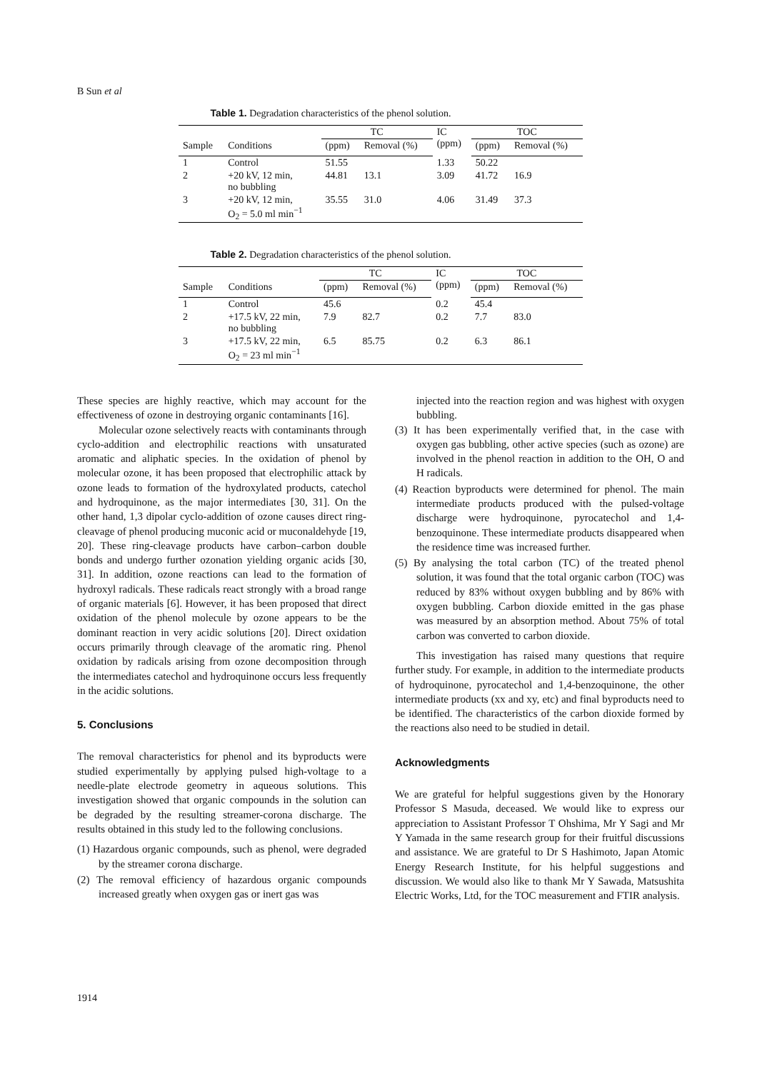B Sun et al
Table 1. Degradation characteristics of the phenol solution.
| | | TC | | IC (ppm) | TOC | |
| --- | --- | --- | --- | --- | --- | --- |
| Sample | Conditions | (ppm) | Removal (%) | | (ppm) | Removal (%) |
| 1 | Control | 51.55 | | 1.33 | 50.22 | |
| 2 | +20 kV, 12 min, no bubbling | 44.81 | 13.1 | 3.09 | 41.72 | 16.9 |
| 3 | +20 kV, 12 min, O<sub>2</sub> = 5.0 ml min<sup>−1</sup> | 35.55 | 31.0 | 4.06 | 31.49 | 37.3 |
Table 2. Degradation characteristics of the phenol solution.
| | | TC | | IC (ppm) | TOC | |
| --- | --- | --- | --- | --- | --- | --- |
| Sample | Conditions | (ppm) | Removal (%) | | (ppm) | Removal (%) |
| 1 | Control | 45.6 | | 0.2 | 45.4 | |
| 2 | +17.5 kV, 22 min, no bubbling | 7.9 | 82.7 | 0.2 | 7.7 | 83.0 |
| 3 | +17.5 kV, 22 min, O<sub>2</sub> = 23 ml min<sup>−1</sup> | 6.5 | 85.75 | 0.2 | 6.3 | 86.1 |
These species are highly reactive, which may account for the effectiveness of ozone in destroying organic contaminants [16].
Molecular ozone selectively reacts with contaminants through cyclo-addition and electrophilic reactions with unsaturated aromatic and aliphatic species. In the oxidation of phenol by molecular ozone, it has been proposed that electrophilic attack by ozone leads to formation of the hydroxylated products, catechol and hydroquinone, as the major intermediates [30, 31]. On the other hand, 1,3 dipolar cyclo-addition of ozone causes direct ring-cleavage of phenol producing muconic acid or muconaldehyde [19, 20]. These ring-cleavage products have carbon–carbon double bonds and undergo further ozonation yielding organic acids [30, 31]. In addition, ozone reactions can lead to the formation of hydroxyl radicals. These radicals react strongly with a broad range of organic materials [6]. However, it has been proposed that direct oxidation of the phenol molecule by ozone appears to be the dominant reaction in very acidic solutions [20]. Direct oxidation occurs primarily through cleavage of the aromatic ring. Phenol oxidation by radicals arising from ozone decomposition through the intermediates catechol and hydroquinone occurs less frequently in the acidic solutions.
5. Conclusions
The removal characteristics for phenol and its byproducts were studied experimentally by applying pulsed high-voltage to a needle-plate electrode geometry in aqueous solutions. This investigation showed that organic compounds in the solution can be degraded by the resulting streamer-corona discharge. The results obtained in this study led to the following conclusions.
(1) Hazardous organic compounds, such as phenol, were degraded by the streamer corona discharge.
(2) The removal efficiency of hazardous organic compounds increased greatly when oxygen gas or inert gas was
injected into the reaction region and was highest with oxygen bubbling.
(3) It has been experimentally verified that, in the case with oxygen gas bubbling, other active species (such as ozone) are involved in the phenol reaction in addition to the OH, O and H radicals.
(4) Reaction byproducts were determined for phenol. The main intermediate products produced with the pulsed-voltage discharge were hydroquinone, pyrocatechol and 1,4-benzoquinone. These intermediate products disappeared when the residence time was increased further.
(5) By analysing the total carbon (TC) of the treated phenol solution, it was found that the total organic carbon (TOC) was reduced by 83% without oxygen bubbling and by 86% with oxygen bubbling. Carbon dioxide emitted in the gas phase was measured by an absorption method. About 75% of total carbon was converted to carbon dioxide.
This investigation has raised many questions that require further study. For example, in addition to the intermediate products of hydroquinone, pyrocatechol and 1,4-benzoquinone, the other intermediate products (xx and xy, etc) and final byproducts need to be identified. The characteristics of the carbon dioxide formed by the reactions also need to be studied in detail.
Acknowledgments
We are grateful for helpful suggestions given by the Honorary Professor S Masuda, deceased. We would like to express our appreciation to Assistant Professor T Ohshima, Mr Y Sagi and Mr Y Yamada in the same research group for their fruitful discussions and assistance. We are grateful to Dr S Hashimoto, Japan Atomic Energy Research Institute, for his helpful suggestions and discussion. We would also like to thank Mr Y Sawada, Matsushita Electric Works, Ltd, for the TOC measurement and FTIR analysis.
1914